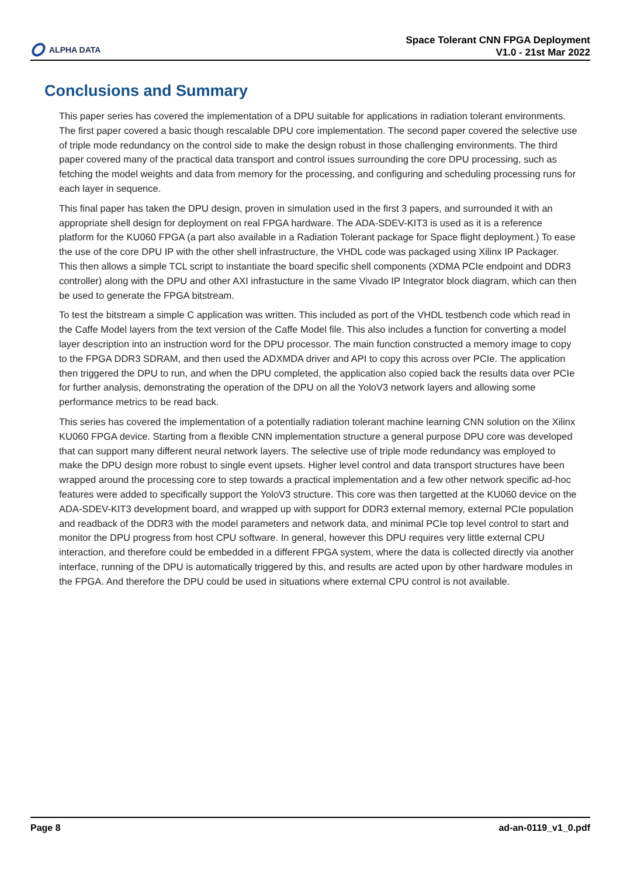ALPHA DATA
Space Tolerant CNN FPGA Deployment
V1.0 - 21st Mar 2022
Conclusions and Summary
This paper series has covered the implementation of a DPU suitable for applications in radiation tolerant environments. The first paper covered a basic though rescalable DPU core implementation. The second paper covered the selective use of triple mode redundancy on the control side to make the design robust in those challenging environments. The third paper covered many of the practical data transport and control issues surrounding the core DPU processing, such as fetching the model weights and data from memory for the processing, and configuring and scheduling processing runs for each layer in sequence.
This final paper has taken the DPU design, proven in simulation used in the first 3 papers, and surrounded it with an appropriate shell design for deployment on real FPGA hardware. The ADA-SDEV-KIT3 is used as it is a reference platform for the KU060 FPGA (a part also available in a Radiation Tolerant package for Space flight deployment.) To ease the use of the core DPU IP with the other shell infrastructure, the VHDL code was packaged using Xilinx IP Packager. This then allows a simple TCL script to instantiate the board specific shell components (XDMA PCIe endpoint and DDR3 controller) along with the DPU and other AXI infrastucture in the same Vivado IP Integrator block diagram, which can then be used to generate the FPGA bitstream.
To test the bitstream a simple C application was written. This included as port of the VHDL testbench code which read in the Caffe Model layers from the text version of the Caffe Model file. This also includes a function for converting a model layer description into an instruction word for the DPU processor. The main function constructed a memory image to copy to the FPGA DDR3 SDRAM, and then used the ADXMDA driver and API to copy this across over PCIe. The application then triggered the DPU to run, and when the DPU completed, the application also copied back the results data over PCIe for further analysis, demonstrating the operation of the DPU on all the YoloV3 network layers and allowing some performance metrics to be read back.
This series has covered the implementation of a potentially radiation tolerant machine learning CNN solution on the Xilinx KU060 FPGA device. Starting from a flexible CNN implementation structure a general purpose DPU core was developed that can support many different neural network layers. The selective use of triple mode redundancy was employed to make the DPU design more robust to single event upsets. Higher level control and data transport structures have been wrapped around the processing core to step towards a practical implementation and a few other network specific ad-hoc features were added to specifically support the YoloV3 structure. This core was then targetted at the KU060 device on the ADA-SDEV-KIT3 development board, and wrapped up with support for DDR3 external memory, external PCIe population and readback of the DDR3 with the model parameters and network data, and minimal PCIe top level control to start and monitor the DPU progress from host CPU software. In general, however this DPU requires very little external CPU interaction, and therefore could be embedded in a different FPGA system, where the data is collected directly via another interface, running of the DPU is automatically triggered by this, and results are acted upon by other hardware modules in the FPGA. And therefore the DPU could be used in situations where external CPU control is not available.
Page 8 ad-an-0119_v1_0.pdf